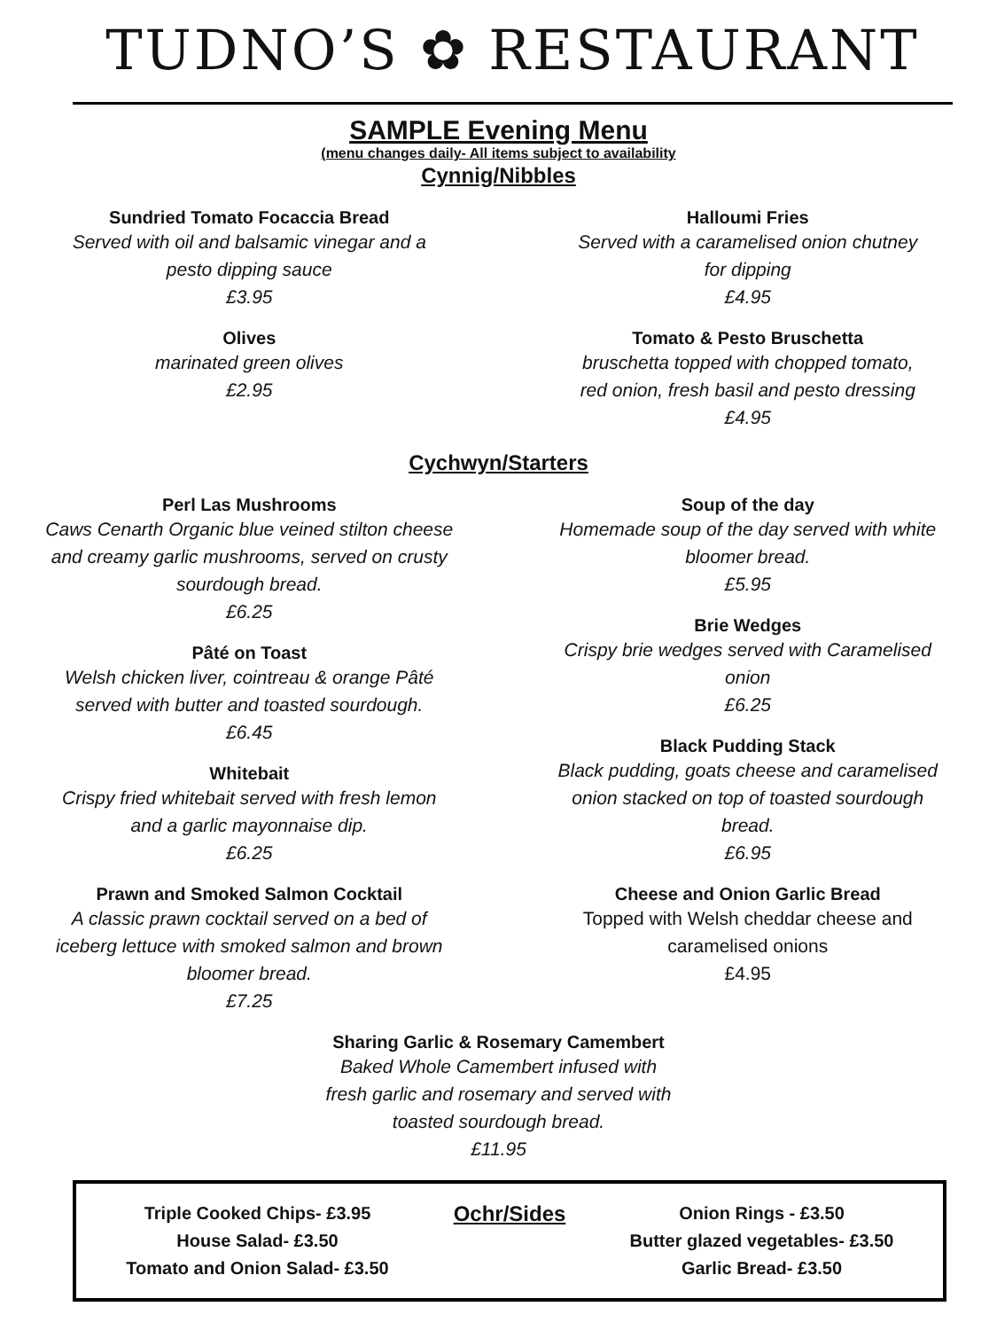TUDNO’S ✿ RESTAURANT
SAMPLE Evening Menu
(menu changes daily- All items subject to availability
Cynnig/Nibbles
Sundried Tomato Focaccia Bread
Served with oil and balsamic vinegar and a
pesto dipping sauce
£3.95
Olives
marinated green olives
£2.95
Halloumi Fries
Served with a caramelised onion chutney
for dipping
£4.95
Tomato & Pesto Bruschetta
bruschetta topped with chopped tomato,
red onion, fresh basil and pesto dressing
£4.95
Cychwyn/Starters
Perl Las Mushrooms
Caws Cenarth Organic blue veined stilton cheese
and creamy garlic mushrooms, served on crusty
sourdough bread.
£6.25
Pâté on Toast
Welsh chicken liver, cointreau & orange Pâté
served with butter and toasted sourdough.
£6.45
Whitebait
Crispy fried whitebait served with fresh lemon
and a garlic mayonnaise dip.
£6.25
Prawn and Smoked Salmon Cocktail
A classic prawn cocktail served on a bed of
iceberg lettuce with smoked salmon and brown
bloomer bread.
£7.25
Soup of the day
Homemade soup of the day served with white
bloomer bread.
£5.95
Brie Wedges
Crispy brie wedges served with Caramelised
onion
£6.25
Black Pudding Stack
Black pudding, goats cheese and caramelised
onion stacked on top of toasted sourdough
bread.
£6.95
Cheese and Onion Garlic Bread
Topped with Welsh cheddar cheese and
caramelised onions
£4.95
Sharing Garlic & Rosemary Camembert
Baked Whole Camembert infused with
fresh garlic and rosemary and served with
toasted sourdough bread.
£11.95
Triple Cooked Chips- £3.95
House Salad- £3.50
Tomato and Onion Salad- £3.50
Ochr/Sides
Onion Rings - £3.50
Butter glazed vegetables- £3.50
Garlic Bread- £3.50